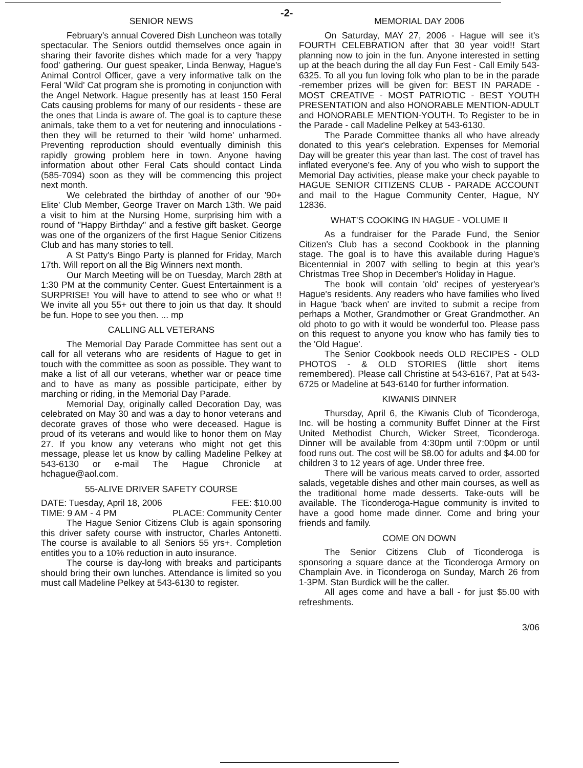-2-
SENIOR NEWS
February's annual Covered Dish Luncheon was totally spectacular. The Seniors outdid themselves once again in sharing their favorite dishes which made for a very 'happy food' gathering. Our guest speaker, Linda Benway, Hague's Animal Control Officer, gave a very informative talk on the Feral 'Wild' Cat program she is promoting in conjunction with the Angel Network. Hague presently has at least 150 Feral Cats causing problems for many of our residents - these are the ones that Linda is aware of. The goal is to capture these animals, take them to a vet for neutering and innoculations - then they will be returned to their 'wild home' unharmed. Preventing reproduction should eventually diminish this rapidly growing problem here in town. Anyone having information about other Feral Cats should contact Linda (585-7094) soon as they will be commencing this project next month.
We celebrated the birthday of another of our '90+ Elite' Club Member, George Traver on March 13th. We paid a visit to him at the Nursing Home, surprising him with a round of "Happy Birthday" and a festive gift basket. George was one of the organizers of the first Hague Senior Citizens Club and has many stories to tell.
A St Patty's Bingo Party is planned for Friday, March 17th. Will report on all the Big Winners next month.
Our March Meeting will be on Tuesday, March 28th at 1:30 PM at the community Center. Guest Entertainment is a SURPRISE! You will have to attend to see who or what !! We invite all you 55+ out there to join us that day. It should be fun. Hope to see you then. ... mp
CALLING ALL VETERANS
The Memorial Day Parade Committee has sent out a call for all veterans who are residents of Hague to get in touch with the committee as soon as possible. They want to make a list of all our veterans, whether war or peace time and to have as many as possible participate, either by marching or riding, in the Memorial Day Parade.
Memorial Day, originally called Decoration Day, was celebrated on May 30 and was a day to honor veterans and decorate graves of those who were deceased. Hague is proud of its veterans and would like to honor them on May 27. If you know any veterans who might not get this message, please let us know by calling Madeline Pelkey at 543-6130 or e-mail The Hague Chronicle at hchague@aol.com.
55-ALIVE DRIVER SAFETY COURSE
DATE: Tuesday, April 18, 2006 FEE: $10.00
TIME: 9 AM - 4 PM PLACE: Community Center
The Hague Senior Citizens Club is again sponsoring this driver safety course with instructor, Charles Antonetti. The course is available to all Seniors 55 yrs+. Completion entitles you to a 10% reduction in auto insurance.
The course is day-long with breaks and participants should bring their own lunches. Attendance is limited so you must call Madeline Pelkey at 543-6130 to register.
MEMORIAL DAY 2006
On Saturday, MAY 27, 2006 - Hague will see it's FOURTH CELEBRATION after that 30 year void!! Start planning now to join in the fun. Anyone interested in setting up at the beach during the all day Fun Fest - Call Emily 543-6325. To all you fun loving folk who plan to be in the parade -remember prizes will be given for: BEST IN PARADE - MOST CREATIVE - MOST PATRIOTIC - BEST YOUTH PRESENTATION and also HONORABLE MENTION-ADULT and HONORABLE MENTION-YOUTH. To Register to be in the Parade - call Madeline Pelkey at 543-6130.
The Parade Committee thanks all who have already donated to this year's celebration. Expenses for Memorial Day will be greater this year than last. The cost of travel has inflated everyone's fee. Any of you who wish to support the Memorial Day activities, please make your check payable to HAGUE SENIOR CITIZENS CLUB - PARADE ACCOUNT and mail to the Hague Community Center, Hague, NY 12836.
WHAT'S COOKING IN HAGUE - VOLUME II
As a fundraiser for the Parade Fund, the Senior Citizen's Club has a second Cookbook in the planning stage. The goal is to have this available during Hague's Bicentennial in 2007 with selling to begin at this year's Christmas Tree Shop in December's Holiday in Hague.
The book will contain 'old' recipes of yesteryear's Hague's residents. Any readers who have families who lived in Hague 'back when' are invited to submit a recipe from perhaps a Mother, Grandmother or Great Grandmother. An old photo to go with it would be wonderful too. Please pass on this request to anyone you know who has family ties to the 'Old Hague'.
The Senior Cookbook needs OLD RECIPES - OLD PHOTOS - & OLD STORIES (little short items remembered). Please call Christine at 543-6167, Pat at 543-6725 or Madeline at 543-6140 for further information.
KIWANIS DINNER
Thursday, April 6, the Kiwanis Club of Ticonderoga, Inc. will be hosting a community Buffet Dinner at the First United Methodist Church, Wicker Street, Ticonderoga. Dinner will be available from 4:30pm until 7:00pm or until food runs out. The cost will be $8.00 for adults and $4.00 for children 3 to 12 years of age. Under three free.
There will be various meats carved to order, assorted salads, vegetable dishes and other main courses, as well as the traditional home made desserts. Take-outs will be available. The Ticonderoga-Hague community is invited to have a good home made dinner. Come and bring your friends and family.
COME ON DOWN
The Senior Citizens Club of Ticonderoga is sponsoring a square dance at the Ticonderoga Armory on Champlain Ave. in Ticonderoga on Sunday, March 26 from 1-3PM. Stan Burdick will be the caller.
All ages come and have a ball - for just $5.00 with refreshments.
3/06